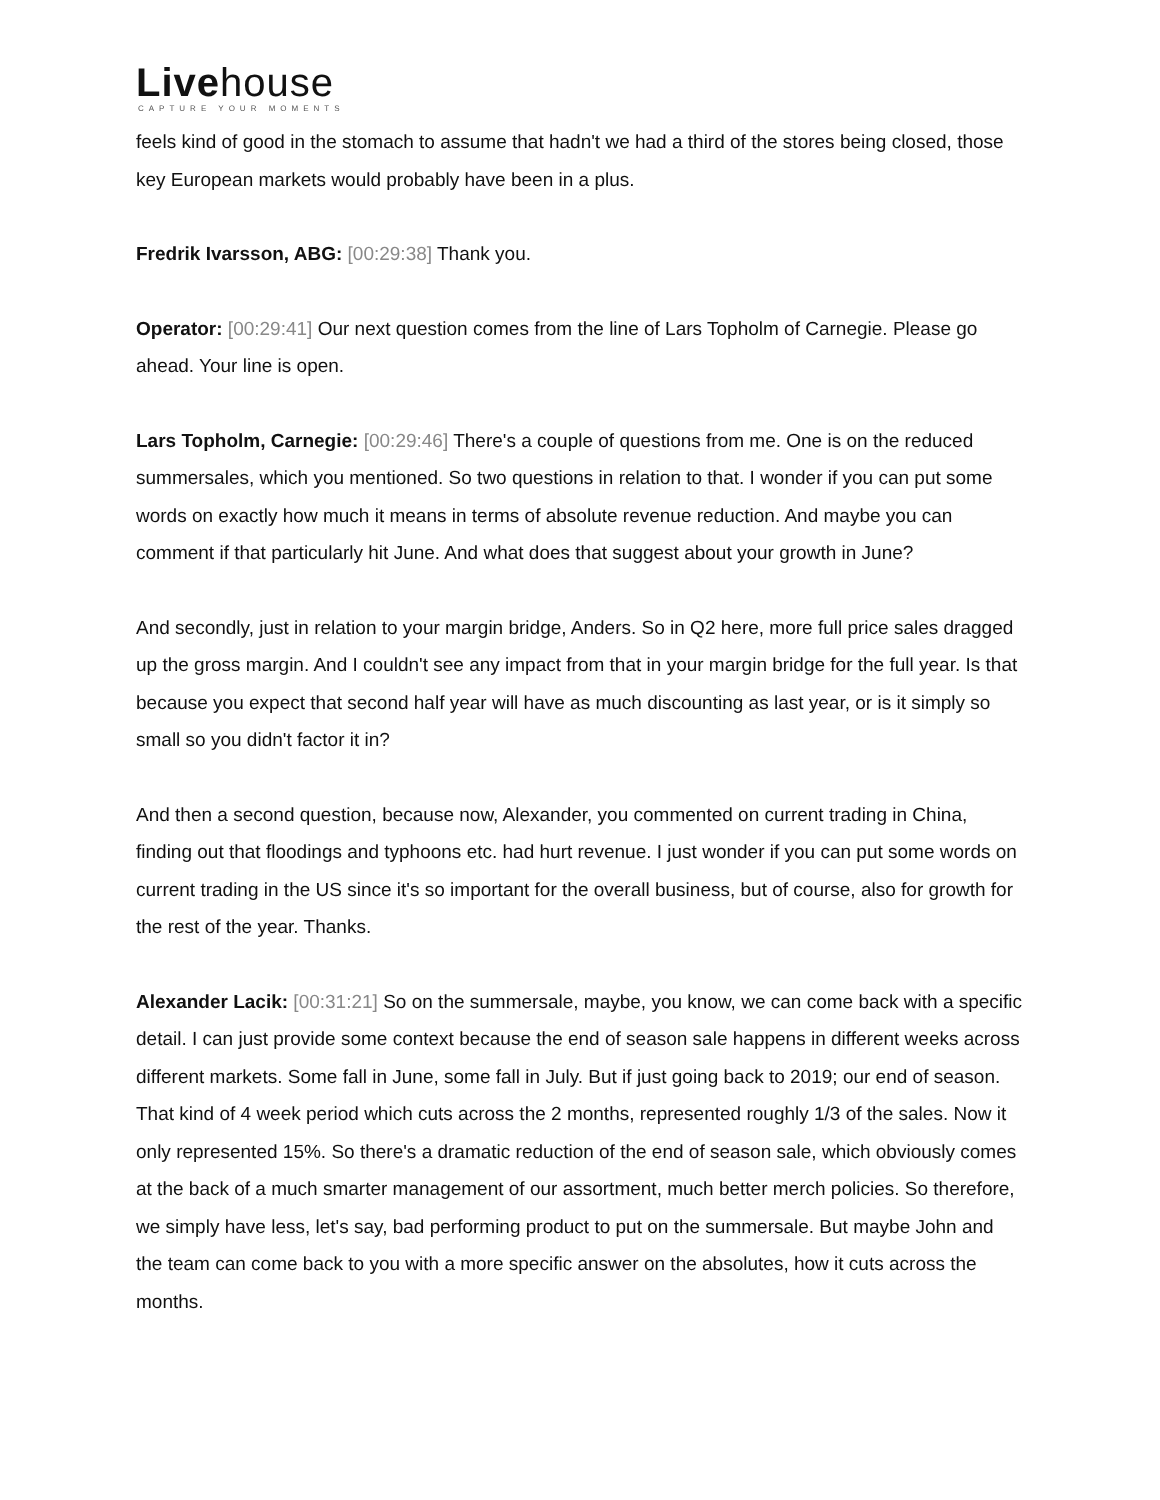Livehouse
CAPTURE YOUR MOMENTS
feels kind of good in the stomach to assume that hadn't we had a third of the stores being closed, those key European markets would probably have been in a plus.
Fredrik Ivarsson, ABG: [00:29:38] Thank you.
Operator: [00:29:41] Our next question comes from the line of Lars Topholm of Carnegie. Please go ahead. Your line is open.
Lars Topholm, Carnegie: [00:29:46] There's a couple of questions from me. One is on the reduced summersales, which you mentioned. So two questions in relation to that. I wonder if you can put some words on exactly how much it means in terms of absolute revenue reduction. And maybe you can comment if that particularly hit June. And what does that suggest about your growth in June?
And secondly, just in relation to your margin bridge, Anders. So in Q2 here, more full price sales dragged up the gross margin. And I couldn't see any impact from that in your margin bridge for the full year. Is that because you expect that second half year will have as much discounting as last year, or is it simply so small so you didn't factor it in?
And then a second question, because now, Alexander, you commented on current trading in China, finding out that floodings and typhoons etc. had hurt revenue. I just wonder if you can put some words on current trading in the US since it's so important for the overall business, but of course, also for growth for the rest of the year. Thanks.
Alexander Lacik: [00:31:21] So on the summersale, maybe, you know, we can come back with a specific detail. I can just provide some context because the end of season sale happens in different weeks across different markets. Some fall in June, some fall in July. But if just going back to 2019; our end of season. That kind of 4 week period which cuts across the 2 months, represented roughly 1/3 of the sales. Now it only represented 15%. So there's a dramatic reduction of the end of season sale, which obviously comes at the back of a much smarter management of our assortment, much better merch policies. So therefore, we simply have less, let's say, bad performing product to put on the summersale. But maybe John and the team can come back to you with a more specific answer on the absolutes, how it cuts across the months.